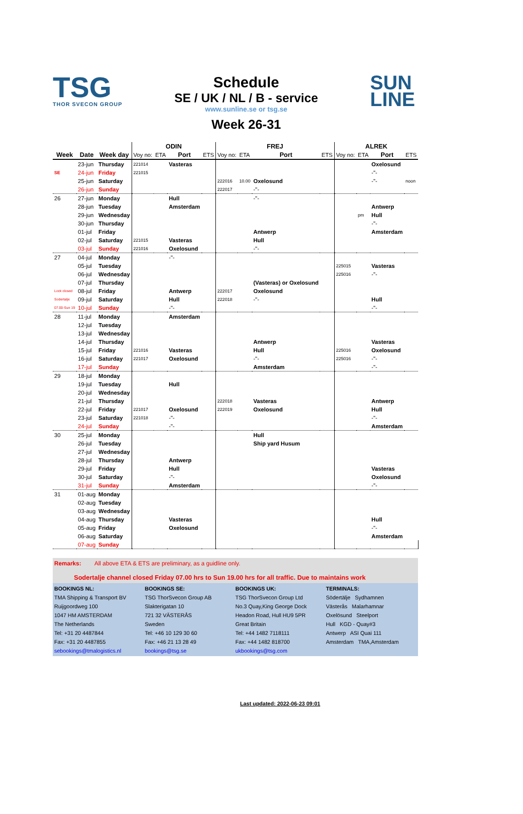TSG
THOR SVECON GROUP
Schedule
SE / UK / NL / B - service
www.sunline.se or tsg.se
Week 26-31
SUN
LINE
| | | | ODIN | | | | FREJ | | | | ALREK | | | |
| --- | --- | --- | --- | --- | --- | --- | --- | --- | --- | --- | --- | --- | --- | --- |
| Week | Date | Week day | Voy no: | ETA | Port | ETS | Voy no: | ETA | Port | ETS | Voy no: | ETA | Port | ETS |
| | 23-jun | Thursday | 221014 | | Vasteras | | | | | | | | Oxelosund | |
| SE | 24-jun | Friday | 221015 | | | | | | | | | | -"- | |
| | 25-jun | Saturday | | | | | 222016 | 10.00 | Oxelosund | | | | -"- | noon |
| | 26-jun | Sunday | | | | | 222017 | | -"- | | | | | |
| 26 | 27-jun | Monday | | | Hull | | | | -"- | | | | | |
| | 28-jun | Tuesday | | | Amsterdam | | | | | | | | Antwerp | |
| | 29-jun | Wednesday | | | | | | | | | | pm | Hull | |
| | 30-jun | Thursday | | | | | | | | | | | -"- | |
| | 01-jul | Friday | | | | | | | Antwerp | | | | Amsterdam | |
| | 02-jul | Saturday | 221015 | | Vasteras | | | | Hull | | | | | |
| | 03-jul | Sunday | 221016 | | Oxelosund | | | | -"- | | | | | |
| 27 | 04-jul | Monday | | | -"- | | | | | | | | | |
| | 05-jul | Tuesday | | | | | | | | | 225015 | | Vasteras | |
| | 06-jul | Wednesday | | | | | | | | | 225016 | | -"- | |
| | 07-jul | Thursday | | | | | | | (Vasteras) or Oxelosund | | | | | |
| Lock closed | 08-jul | Friday | | | Antwerp | | 222017 | | Oxelosund | | | | | |
| Sodertalje | 09-jul | Saturday | | | Hull | | 222018 | | -"- | | | | Hull | |
| 07.00-Sun 19 | 10-jul | Sunday | | | -"- | | | | | | | | -"- | |
| 28 | 11-jul | Monday | | | Amsterdam | | | | | | | | | |
| | 12-jul | Tuesday | | | | | | | | | | | | |
| | 13-jul | Wednesday | | | | | | | | | | | | |
| | 14-jul | Thursday | | | | | | | Antwerp | | | | Vasteras | |
| | 15-jul | Friday | 221016 | | Vasteras | | | | Hull | | 225016 | | Oxelosund | |
| | 16-jul | Saturday | 221017 | | Oxelosund | | | | -"- | | 225016 | | -"- | |
| | 17-jul | Sunday | | | | | | | Amsterdam | | | | -"- | |
| 29 | 18-jul | Monday | | | | | | | | | | | | |
| | 19-jul | Tuesday | | | Hull | | | | | | | | | |
| | 20-jul | Wednesday | | | | | | | | | | | | |
| | 21-jul | Thursday | | | | | 222018 | | Vasteras | | | | Antwerp | |
| | 22-jul | Friday | 221017 | | Oxelosund | | 222019 | | Oxelosund | | | | Hull | |
| | 23-jul | Saturday | 221018 | | -"- | | | | | | | | -"- | |
| | 24-jul | Sunday | | | -"- | | | | | | | | Amsterdam | |
| 30 | 25-jul | Monday | | | | | | | Hull | | | | | |
| | 26-jul | Tuesday | | | | | | | Ship yard Husum | | | | | |
| | 27-jul | Wednesday | | | | | | | | | | | | |
| | 28-jul | Thursday | | | Antwerp | | | | | | | | | |
| | 29-jul | Friday | | | Hull | | | | | | | | Vasteras | |
| | 30-jul | Saturday | | | -"- | | | | | | | | Oxelosund | |
| | 31-jul | Sunday | | | Amsterdam | | | | | | | | -"- | |
| 31 | 01-aug | Monday | | | | | | | | | | | | |
| | 02-aug | Tuesday | | | | | | | | | | | | |
| | 03-aug | Wednesday | | | | | | | | | | | | |
| | 04-aug | Thursday | | | Vasteras | | | | | | | | Hull | |
| | 05-aug | Friday | | | Oxelosund | | | | | | | | -"- | |
| | 06-aug | Saturday | | | | | | | | | | | Amsterdam | |
| | 07-aug | Sunday | | | | | | | | | | | | |
Remarks: All above ETA & ETS are preliminary, as a guidline only.
Sodertalje channel closed Friday 07.00 hrs to Sun 19.00 hrs for all traffic. Due to maintains work
BOOKINGS NL:
TMA Shipping & Transport BV
Ruijgoordweg 100
1047 HM AMSTERDAM
The Netherlands
Tel: +31 20 4487844
Fax: +31 20 4487855
sebookings@tmalogistics.nl
BOOKINGS SE:
TSG ThorSvecon Group AB
Slakterigatan 10
721 32 VÄSTERÅS
Sweden
Tel: +46 10 129 30 60
Fax: +46 21 13 28 49
bookings@tsg.se
BOOKINGS UK:
TSG ThorSvecon Group Ltd
No.3 Quay,King George Dock
Headon Road, Hull HU9 5PR
Great Britain
Tel: +44 1482 7118111
Fax: +44 1482 818700
ukbookings@tsg.com
TERMINALS:
Södertälje Sydhamnen
Västerås Malarhamnar
Oxelösund Steelport
Hull KGD - Quay#3
Antwerp ASI Quai 111
Amsterdam TMA,Amsterdam
Last updated: 2022-06-23 09:01